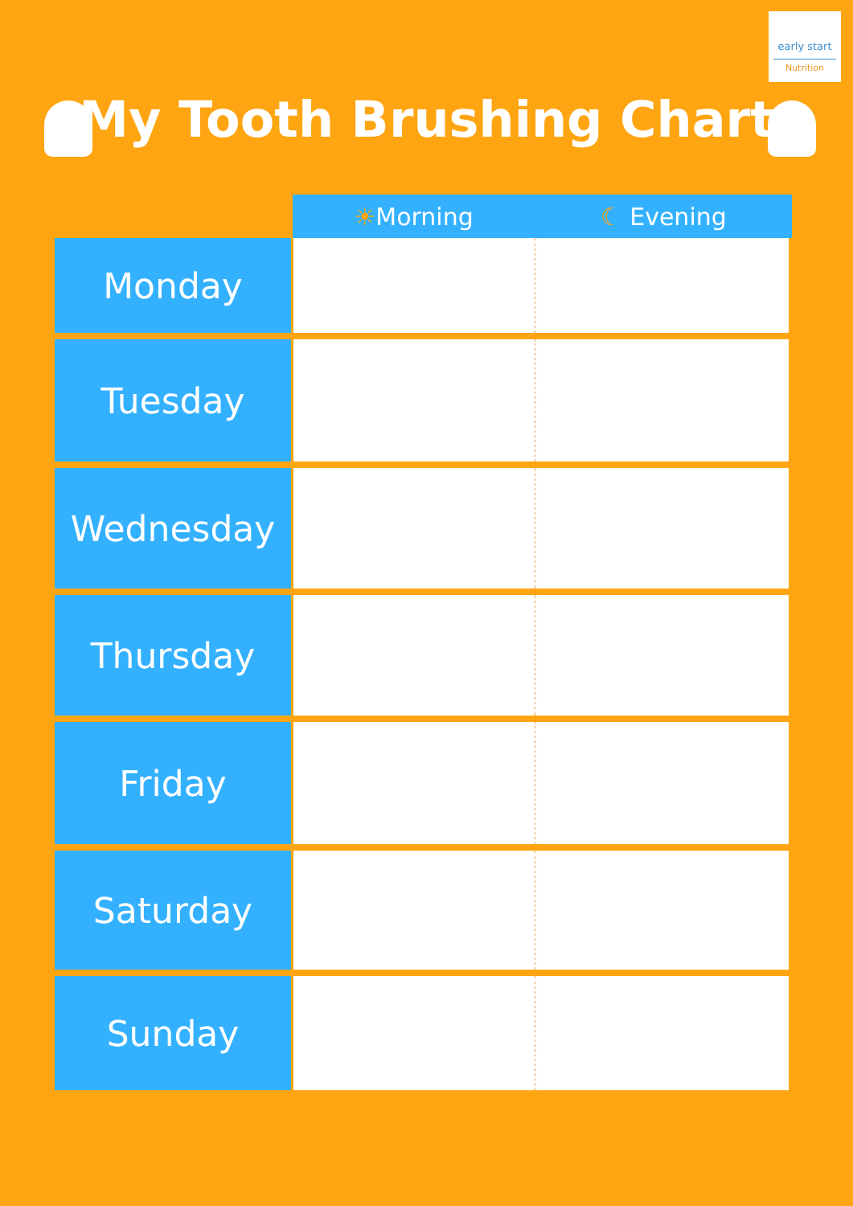early start
Nutrition
My Tooth Brushing Chart
| | ☀ Morning | ☾ Evening |
| --- | --- | --- |
| Monday | | |
| Tuesday | | |
| Wednesday | | |
| Thursday | | |
| Friday | | |
| Saturday | | |
| Sunday | | |